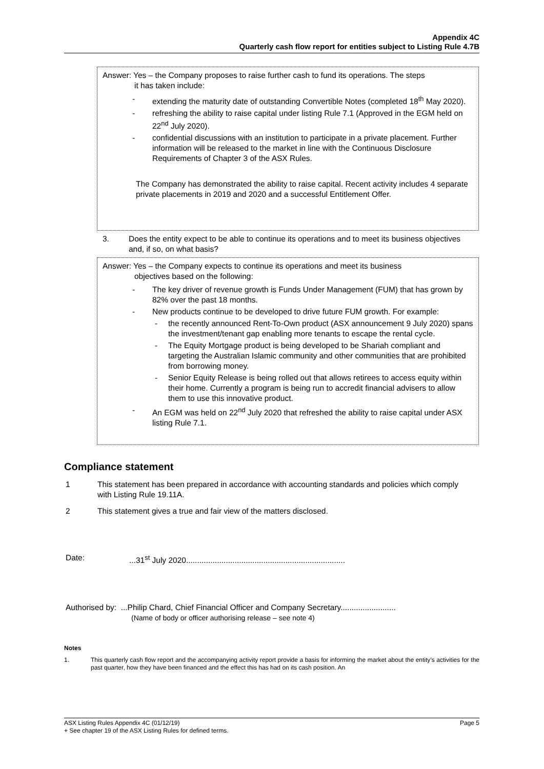Appendix 4C
Quarterly cash flow report for entities subject to Listing Rule 4.7B
Answer: Yes – the Company proposes to raise further cash to fund its operations. The steps
it has taken include:
- extending the maturity date of outstanding Convertible Notes (completed 18<sup>th</sup> May 2020).
- refreshing the ability to raise capital under listing Rule 7.1 (Approved in the EGM held on 22<sup>nd</sup> July 2020).
- confidential discussions with an institution to participate in a private placement. Further information will be released to the market in line with the Continuous Disclosure Requirements of Chapter 3 of the ASX Rules.
The Company has demonstrated the ability to raise capital. Recent activity includes 4 separate private placements in 2019 and 2020 and a successful Entitlement Offer.
3. Does the entity expect to be able to continue its operations and to meet its business objectives and, if so, on what basis?
Answer: Yes – the Company expects to continue its operations and meet its business
objectives based on the following:
- The key driver of revenue growth is Funds Under Management (FUM) that has grown by 82% over the past 18 months.
- New products continue to be developed to drive future FUM growth. For example:
- the recently announced Rent-To-Own product (ASX announcement 9 July 2020) spans the investment/tenant gap enabling more tenants to escape the rental cycle.
- The Equity Mortgage product is being developed to be Shariah compliant and targeting the Australian Islamic community and other communities that are prohibited from borrowing money.
- Senior Equity Release is being rolled out that allows retirees to access equity within their home. Currently a program is being run to accredit financial advisers to allow them to use this innovative product.
- An EGM was held on 22<sup>nd</sup> July 2020 that refreshed the ability to raise capital under ASX listing Rule 7.1.
Compliance statement
1 This statement has been prepared in accordance with accounting standards and policies which comply with Listing Rule 19.11A.
2 This statement gives a true and fair view of the matters disclosed.
Date:...31<sup>st</sup> July 2020........................................................................
Authorised by: ...Philip Chard, Chief Financial Officer and Company Secretary.........................
(Name of body or officer authorising release – see note 4)
Notes
1. This quarterly cash flow report and the accompanying activity report provide a basis for informing the market about the entity’s activities for the past quarter, how they have been financed and the effect this has had on its cash position. An
ASX Listing Rules Appendix 4C (01/12/19) Page 5
+ See chapter 19 of the ASX Listing Rules for defined terms.